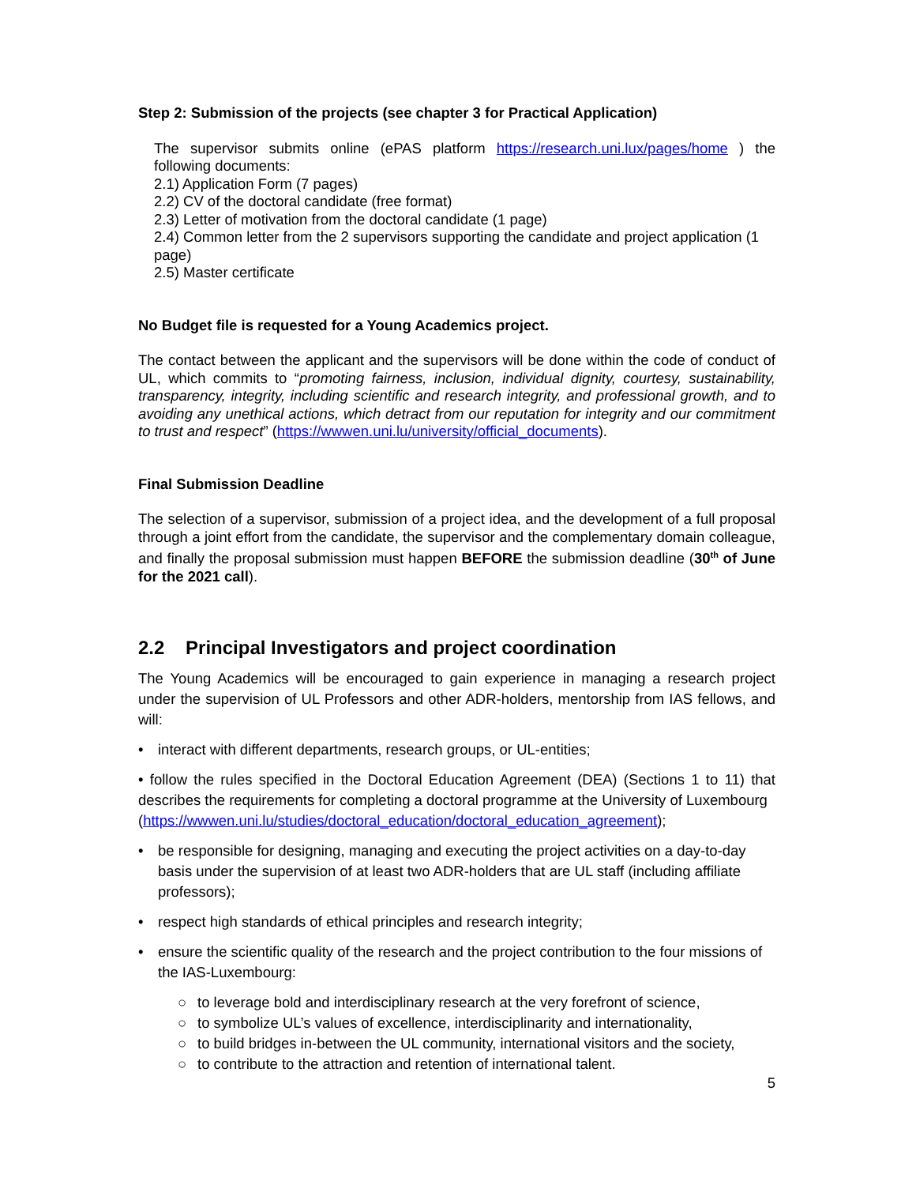Step 2: Submission of the projects (see chapter 3 for Practical Application)
The supervisor submits online (ePAS platform https://research.uni.lux/pages/home ) the following documents:
2.1) Application Form (7 pages)
2.2) CV of the doctoral candidate (free format)
2.3) Letter of motivation from the doctoral candidate (1 page)
2.4) Common letter from the 2 supervisors supporting the candidate and project application (1 page)
2.5) Master certificate
No Budget file is requested for a Young Academics project.
The contact between the applicant and the supervisors will be done within the code of conduct of UL, which commits to “promoting fairness, inclusion, individual dignity, courtesy, sustainability, transparency, integrity, including scientific and research integrity, and professional growth, and to avoiding any unethical actions, which detract from our reputation for integrity and our commitment to trust and respect” (https://wwwen.uni.lu/university/official_documents).
Final Submission Deadline
The selection of a supervisor, submission of a project idea, and the development of a full proposal through a joint effort from the candidate, the supervisor and the complementary domain colleague, and finally the proposal submission must happen BEFORE the submission deadline (30<sup>th</sup> of June for the 2021 call).
2.2 Principal Investigators and project coordination
The Young Academics will be encouraged to gain experience in managing a research project under the supervision of UL Professors and other ADR-holders, mentorship from IAS fellows, and will:
• interact with different departments, research groups, or UL-entities;
• follow the rules specified in the Doctoral Education Agreement (DEA) (Sections 1 to 11) that describes the requirements for completing a doctoral programme at the University of Luxembourg
(https://wwwen.uni.lu/studies/doctoral_education/doctoral_education_agreement);
• be responsible for designing, managing and executing the project activities on a day-to-day basis under the supervision of at least two ADR-holders that are UL staff (including affiliate professors);
• respect high standards of ethical principles and research integrity;
• ensure the scientific quality of the research and the project contribution to the four missions of the IAS-Luxembourg:
○ to leverage bold and interdisciplinary research at the very forefront of science,
○ to symbolize UL’s values of excellence, interdisciplinarity and internationality,
○ to build bridges in-between the UL community, international visitors and the society,
○ to contribute to the attraction and retention of international talent.
5